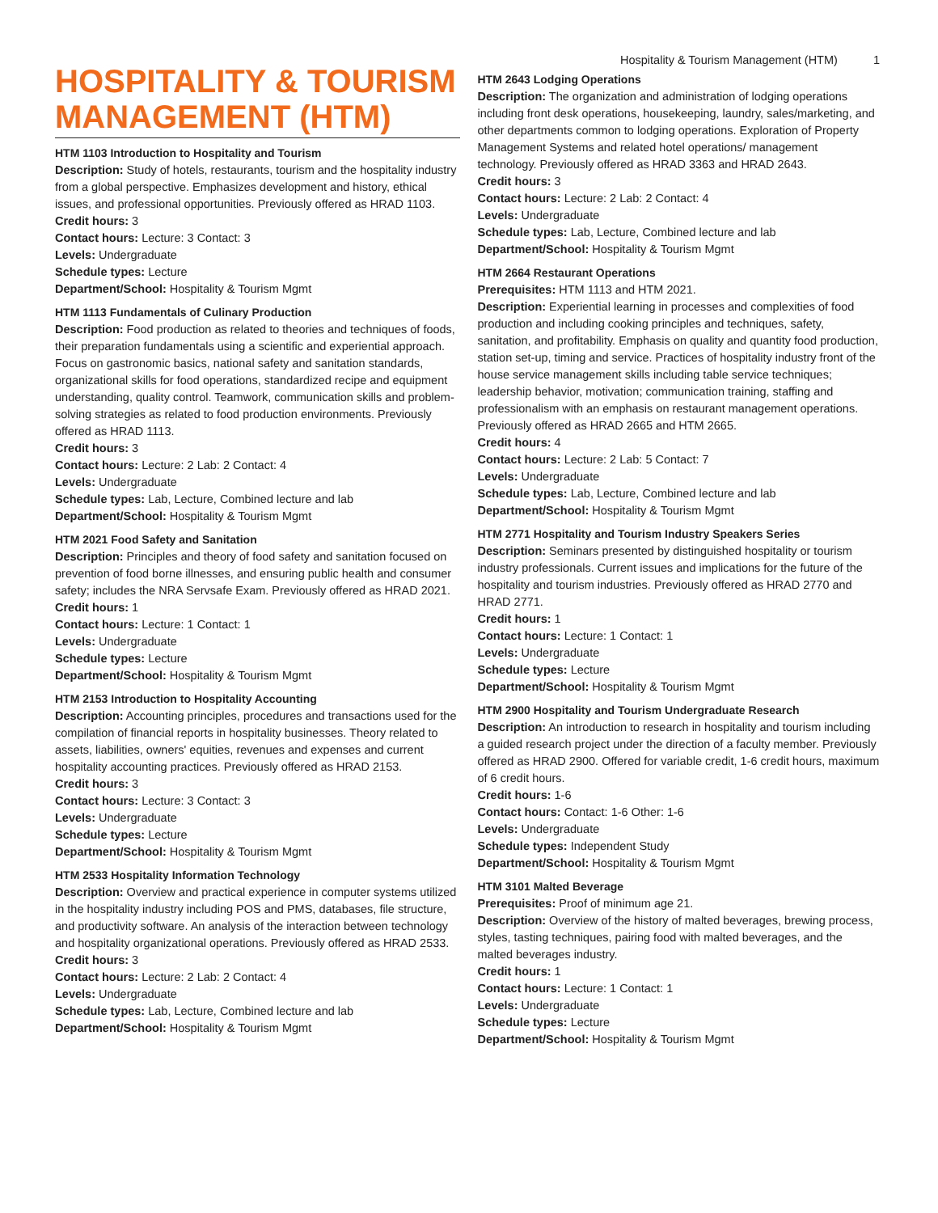Hospitality & Tourism Management (HTM) 1
HOSPITALITY & TOURISM MANAGEMENT (HTM)
HTM 1103 Introduction to Hospitality and Tourism
Description: Study of hotels, restaurants, tourism and the hospitality industry from a global perspective. Emphasizes development and history, ethical issues, and professional opportunities. Previously offered as HRAD 1103.
Credit hours: 3
Contact hours: Lecture: 3 Contact: 3
Levels: Undergraduate
Schedule types: Lecture
Department/School: Hospitality & Tourism Mgmt
HTM 1113 Fundamentals of Culinary Production
Description: Food production as related to theories and techniques of foods, their preparation fundamentals using a scientific and experiential approach. Focus on gastronomic basics, national safety and sanitation standards, organizational skills for food operations, standardized recipe and equipment understanding, quality control. Teamwork, communication skills and problem-solving strategies as related to food production environments. Previously offered as HRAD 1113.
Credit hours: 3
Contact hours: Lecture: 2 Lab: 2 Contact: 4
Levels: Undergraduate
Schedule types: Lab, Lecture, Combined lecture and lab
Department/School: Hospitality & Tourism Mgmt
HTM 2021 Food Safety and Sanitation
Description: Principles and theory of food safety and sanitation focused on prevention of food borne illnesses, and ensuring public health and consumer safety; includes the NRA Servsafe Exam. Previously offered as HRAD 2021.
Credit hours: 1
Contact hours: Lecture: 1 Contact: 1
Levels: Undergraduate
Schedule types: Lecture
Department/School: Hospitality & Tourism Mgmt
HTM 2153 Introduction to Hospitality Accounting
Description: Accounting principles, procedures and transactions used for the compilation of financial reports in hospitality businesses. Theory related to assets, liabilities, owners' equities, revenues and expenses and current hospitality accounting practices. Previously offered as HRAD 2153.
Credit hours: 3
Contact hours: Lecture: 3 Contact: 3
Levels: Undergraduate
Schedule types: Lecture
Department/School: Hospitality & Tourism Mgmt
HTM 2533 Hospitality Information Technology
Description: Overview and practical experience in computer systems utilized in the hospitality industry including POS and PMS, databases, file structure, and productivity software. An analysis of the interaction between technology and hospitality organizational operations. Previously offered as HRAD 2533.
Credit hours: 3
Contact hours: Lecture: 2 Lab: 2 Contact: 4
Levels: Undergraduate
Schedule types: Lab, Lecture, Combined lecture and lab
Department/School: Hospitality & Tourism Mgmt
HTM 2643 Lodging Operations
Description: The organization and administration of lodging operations including front desk operations, housekeeping, laundry, sales/marketing, and other departments common to lodging operations. Exploration of Property Management Systems and related hotel operations/ management technology. Previously offered as HRAD 3363 and HRAD 2643.
Credit hours: 3
Contact hours: Lecture: 2 Lab: 2 Contact: 4
Levels: Undergraduate
Schedule types: Lab, Lecture, Combined lecture and lab
Department/School: Hospitality & Tourism Mgmt
HTM 2664 Restaurant Operations
Prerequisites: HTM 1113 and HTM 2021.
Description: Experiential learning in processes and complexities of food production and including cooking principles and techniques, safety, sanitation, and profitability. Emphasis on quality and quantity food production, station set-up, timing and service. Practices of hospitality industry front of the house service management skills including table service techniques; leadership behavior, motivation; communication training, staffing and professionalism with an emphasis on restaurant management operations. Previously offered as HRAD 2665 and HTM 2665.
Credit hours: 4
Contact hours: Lecture: 2 Lab: 5 Contact: 7
Levels: Undergraduate
Schedule types: Lab, Lecture, Combined lecture and lab
Department/School: Hospitality & Tourism Mgmt
HTM 2771 Hospitality and Tourism Industry Speakers Series
Description: Seminars presented by distinguished hospitality or tourism industry professionals. Current issues and implications for the future of the hospitality and tourism industries. Previously offered as HRAD 2770 and HRAD 2771.
Credit hours: 1
Contact hours: Lecture: 1 Contact: 1
Levels: Undergraduate
Schedule types: Lecture
Department/School: Hospitality & Tourism Mgmt
HTM 2900 Hospitality and Tourism Undergraduate Research
Description: An introduction to research in hospitality and tourism including a guided research project under the direction of a faculty member. Previously offered as HRAD 2900. Offered for variable credit, 1-6 credit hours, maximum of 6 credit hours.
Credit hours: 1-6
Contact hours: Contact: 1-6 Other: 1-6
Levels: Undergraduate
Schedule types: Independent Study
Department/School: Hospitality & Tourism Mgmt
HTM 3101 Malted Beverage
Prerequisites: Proof of minimum age 21.
Description: Overview of the history of malted beverages, brewing process, styles, tasting techniques, pairing food with malted beverages, and the malted beverages industry.
Credit hours: 1
Contact hours: Lecture: 1 Contact: 1
Levels: Undergraduate
Schedule types: Lecture
Department/School: Hospitality & Tourism Mgmt